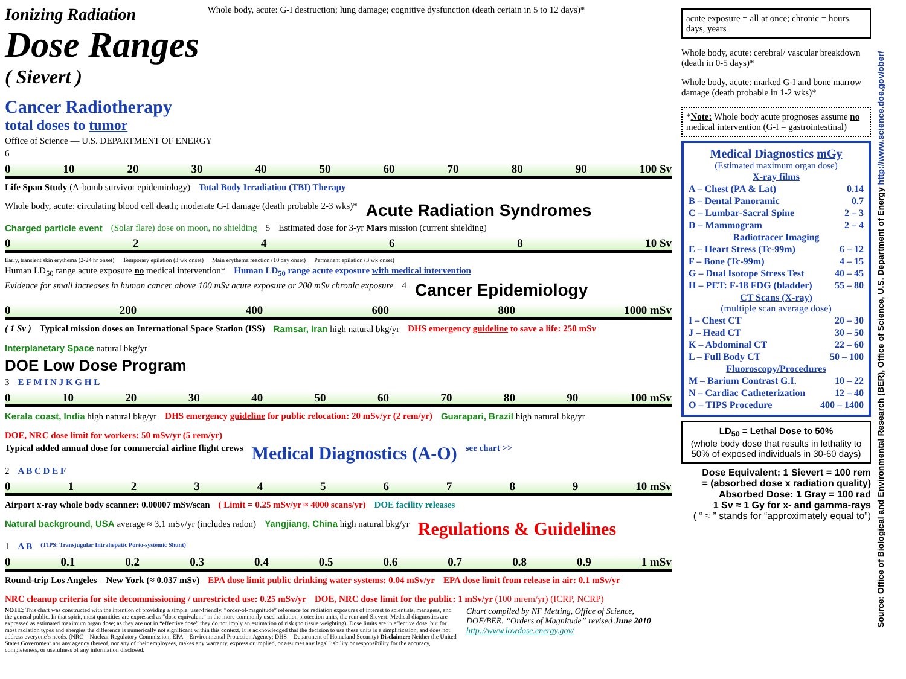Ionizing Radiation
Dose Ranges
( Sievert )
Whole body, acute: G-I destruction; lung damage; cognitive dysfunction (death certain in 5 to 12 days)*
Cancer Radiotherapy
total doses to tumor
Office of Science — U.S. DEPARTMENT OF ENERGY
6
0 10 20 30 40 50 60 70 80 90 100 Sv
Life Span Study (A-bomb survivor epidemiology) Total Body Irradiation (TBI) Therapy Whole body, acute: circulating blood cell death; moderate G-I damage (death probable 2-3 wks)* Acute Radiation Syndromes
Charged particle event (Solar flare) dose on moon, no shielding 5 Estimated dose for 3-yr Mars mission (current shielding)
02468 10 Sv
Early, transient skin erythema (2-24 hr onset) Temporary epilation (3 wk onset) Main erythema reaction (10 day onset) Permanent epilation (3 wk onset)
Human LD<sub>50</sub> range acute exposure no medical intervention* Human LD<sub>50</sub> range acute exposure with medical intervention
Evidence for small increases in human cancer above 100 mSv acute exposure or 200 mSv chronic exposure 4 Cancer Epidemiology
0 200 400 600 800 1000 mSv
( 1 Sv ) Typical mission doses on International Space Station (ISS) Ramsar, Iran high natural bkg/yr DHS emergency guideline to save a life: 250 mSv Interplanetary Space natural bkg/yr
DOE Low Dose Program
3 E F M I N J K G H L
0 10 20 30 40 50 60 70 80 90 100 mSv
Kerala coast, India high natural bkg/yr DHS emergency guideline for public relocation: 20 mSv/yr (2 rem/yr) Guarapari, Brazil high natural bkg/yr DOE, NRC dose limit for workers: 50 mSv/yr (5 rem/yr)
Typical added annual dose for commercial airline flight crews
Medical Diagnostics (A-O)
see chart >>
2 A B C D E F
0123456789 10 mSv
Airport x-ray whole body scanner: 0.00007 mSv/scan ( Limit = 0.25 mSv/yr ≈ 4000 scans/yr) DOE facility releases Natural background, USA average ≈ 3.1 mSv/yr (includes radon) Yangjiang, China high natural bkg/yr Regulations & Guidelines
1 A B (TIPS: Transjugular Intrahepatic Porto-systemic Shunt)
0 0.1 0.2 0.3 0.4 0.5 0.6 0.7 0.8 0.9 1 mSv
Round-trip Los Angeles – New York (≈ 0.037 mSv) EPA dose limit public drinking water systems: 0.04 mSv/yr EPA dose limit from release in air: 0.1 mSv/yr NRC cleanup criteria for site decommissioning / unrestricted use: 0.25 mSv/yr DOE, NRC dose limit for the public: 1 mSv/yr (100 mrem/yr) (ICRP, NCRP)
NOTE: This chart was constructed with the intention of providing a simple, user-friendly, “order-of-magnitude” reference for radiation exposures of interest to scientists, managers, and the general public. In that spirit, most quantities are expressed as “dose equivalent” in the more commonly used radiation protection units, the rem and Sievert. Medical diagnostics are expressed as estimated maximum organ dose; as they are not in “effective dose” they do not imply an estimation of risk (no tissue weighting). Dose limits are in effective dose, but for most radiation types and energies the difference is numerically not significant within this context. It is acknowledged that the decision to use these units is a simplification, and does not address everyone’s needs. (NRC = Nuclear Regulatory Commission; EPA = Environmental Protection Agency; DHS = Department of Homeland Security) Disclaimer: Neither the United States Government nor any agency thereof, nor any of their employees, makes any warranty, express or implied, or assumes any legal liability or responsibility for the accuracy, completeness, or usefulness of any information disclosed.
Chart compiled by NF Metting, Office of Science, DOE/BER. “Orders of Magnitude” revised June 2010
http://www.lowdose.energy.gov/
acute exposure = all at once; chronic = hours, days, years
Whole body, acute: cerebral/ vascular breakdown (death in 0-5 days)*
Whole body, acute: marked G-I and bone marrow damage (death probable in 1-2 wks)*
*Note: Whole body acute prognoses assume no medical intervention (G-I = gastrointestinal)
Medical Diagnostics mGy
(Estimated maximum organ dose)
| X-ray films | |
| --- | --- |
| A – Chest (PA & Lat) | 0.14 |
| B – Dental Panoramic | 0.7 |
| C – Lumbar-Sacral Spine | 2 – 3 |
| D – Mammogram | 2 – 4 |
| Radiotracer Imaging | |
| E – Heart Stress (Tc-99m) | 6 – 12 |
| F – Bone (Tc-99m) | 4 – 15 |
| G – Dual Isotope Stress Test | 40 – 45 |
| H – PET: F-18 FDG (bladder) | 55 – 80 |
| CT Scans (X-ray) (multiple scan average dose) | |
| I – Chest CT | 20 – 30 |
| J – Head CT | 30 – 50 |
| K – Abdominal CT | 22 – 60 |
| L – Full Body CT | 50 – 100 |
| Fluoroscopy/Procedures | |
| M – Barium Contrast G.I. | 10 – 22 |
| N – Cardiac Catheterization | 12 – 40 |
| O – TIPS Procedure | 400 – 1400 |
LD<sub>50</sub> = Lethal Dose to 50%
(whole body dose that results in lethality to 50% of exposed individuals in 30-60 days)
Dose Equivalent: 1 Sievert = 100 rem
= (absorbed dose x radiation quality)
Absorbed Dose: 1 Gray = 100 rad
1 Sv ≈ 1 Gy for x- and gamma-rays
( “ ≈ ” stands for “approximately equal to”)
Source: Office of Biological and Environmental Research (BER), Office of Science, U.S. Department of Energy http://www.science.doe.gov/ober/